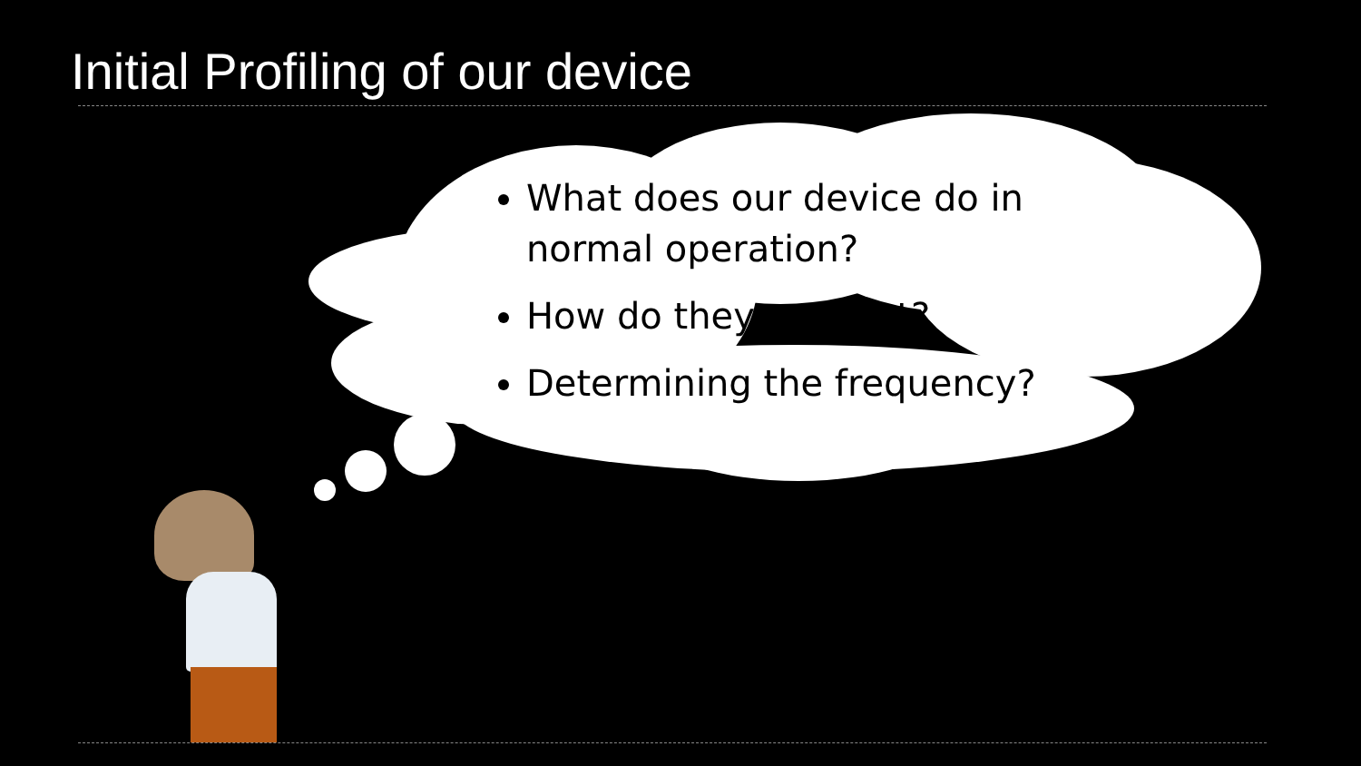Initial Profiling of our device
What does our device do in normal operation?
How do they connect?
Determining the frequency?